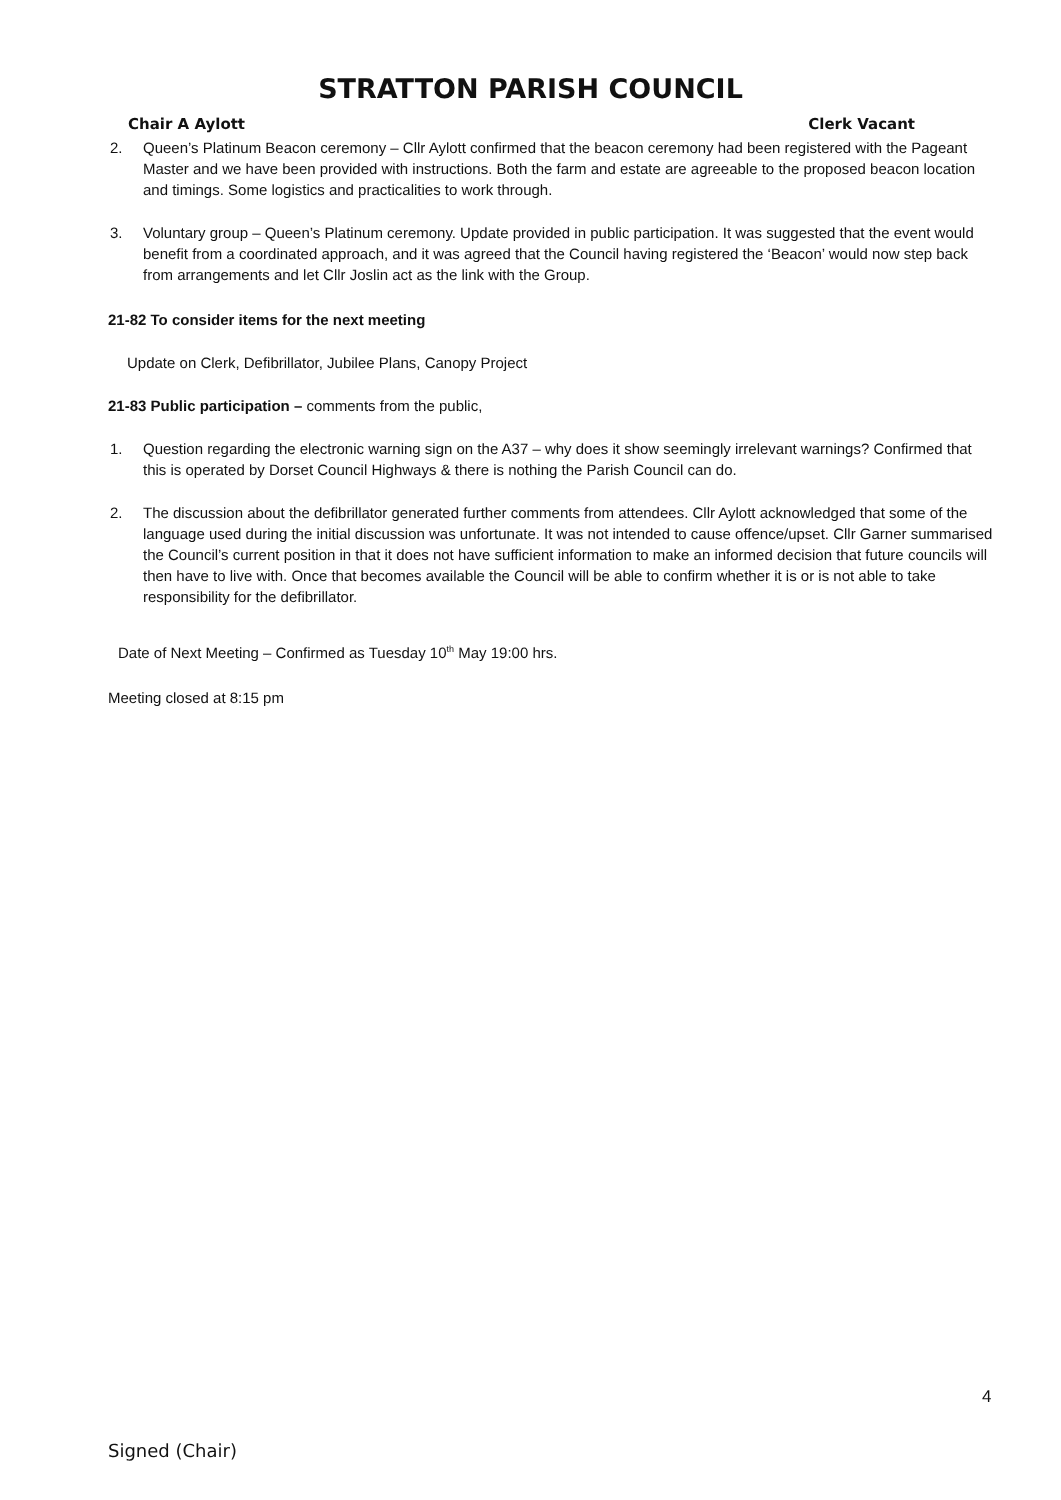STRATTON PARISH COUNCIL
Chair A Aylott Clerk Vacant
2. Queen’s Platinum Beacon ceremony – Cllr Aylott confirmed that the beacon ceremony had been registered with the Pageant Master and we have been provided with instructions. Both the farm and estate are agreeable to the proposed beacon location and timings. Some logistics and practicalities to work through.
3. Voluntary group – Queen’s Platinum ceremony. Update provided in public participation. It was suggested that the event would benefit from a coordinated approach, and it was agreed that the Council having registered the ‘Beacon’ would now step back from arrangements and let Cllr Joslin act as the link with the Group.
21-82 To consider items for the next meeting
Update on Clerk, Defibrillator, Jubilee Plans, Canopy Project
21-83 Public participation – comments from the public,
1. Question regarding the electronic warning sign on the A37 – why does it show seemingly irrelevant warnings? Confirmed that this is operated by Dorset Council Highways & there is nothing the Parish Council can do.
2. The discussion about the defibrillator generated further comments from attendees. Cllr Aylott acknowledged that some of the language used during the initial discussion was unfortunate. It was not intended to cause offence/upset. Cllr Garner summarised the Council’s current position in that it does not have sufficient information to make an informed decision that future councils will then have to live with. Once that becomes available the Council will be able to confirm whether it is or is not able to take responsibility for the defibrillator.
Date of Next Meeting – Confirmed as Tuesday 10<sup>th</sup> May 19:00 hrs.
Meeting closed at 8:15 pm
4
Signed (Chair)